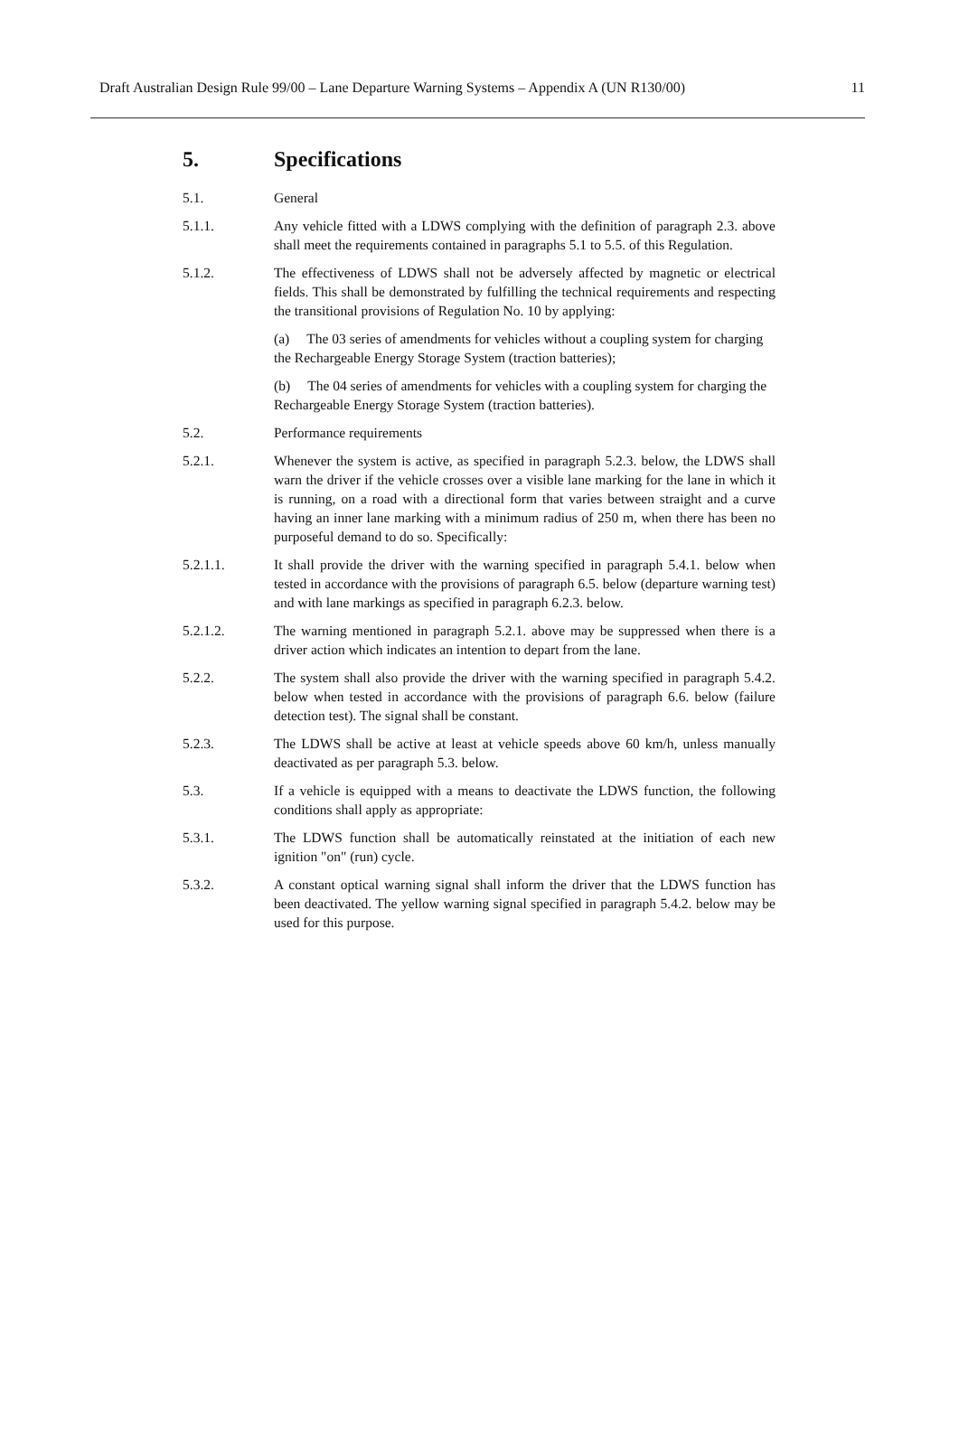Draft Australian Design Rule 99/00 – Lane Departure Warning Systems – Appendix A (UN R130/00) 11
5. Specifications
5.1. General
5.1.1. Any vehicle fitted with a LDWS complying with the definition of paragraph 2.3. above shall meet the requirements contained in paragraphs 5.1 to 5.5. of this Regulation.
5.1.2. The effectiveness of LDWS shall not be adversely affected by magnetic or electrical fields. This shall be demonstrated by fulfilling the technical requirements and respecting the transitional provisions of Regulation No. 10 by applying:
(a) The 03 series of amendments for vehicles without a coupling system for charging the Rechargeable Energy Storage System (traction batteries);
(b) The 04 series of amendments for vehicles with a coupling system for charging the Rechargeable Energy Storage System (traction batteries).
5.2. Performance requirements
5.2.1. Whenever the system is active, as specified in paragraph 5.2.3. below, the LDWS shall warn the driver if the vehicle crosses over a visible lane marking for the lane in which it is running, on a road with a directional form that varies between straight and a curve having an inner lane marking with a minimum radius of 250 m, when there has been no purposeful demand to do so. Specifically:
5.2.1.1. It shall provide the driver with the warning specified in paragraph 5.4.1. below when tested in accordance with the provisions of paragraph 6.5. below (departure warning test) and with lane markings as specified in paragraph 6.2.3. below.
5.2.1.2. The warning mentioned in paragraph 5.2.1. above may be suppressed when there is a driver action which indicates an intention to depart from the lane.
5.2.2. The system shall also provide the driver with the warning specified in paragraph 5.4.2. below when tested in accordance with the provisions of paragraph 6.6. below (failure detection test). The signal shall be constant.
5.2.3. The LDWS shall be active at least at vehicle speeds above 60 km/h, unless manually deactivated as per paragraph 5.3. below.
5.3. If a vehicle is equipped with a means to deactivate the LDWS function, the following conditions shall apply as appropriate:
5.3.1. The LDWS function shall be automatically reinstated at the initiation of each new ignition "on" (run) cycle.
5.3.2. A constant optical warning signal shall inform the driver that the LDWS function has been deactivated. The yellow warning signal specified in paragraph 5.4.2. below may be used for this purpose.